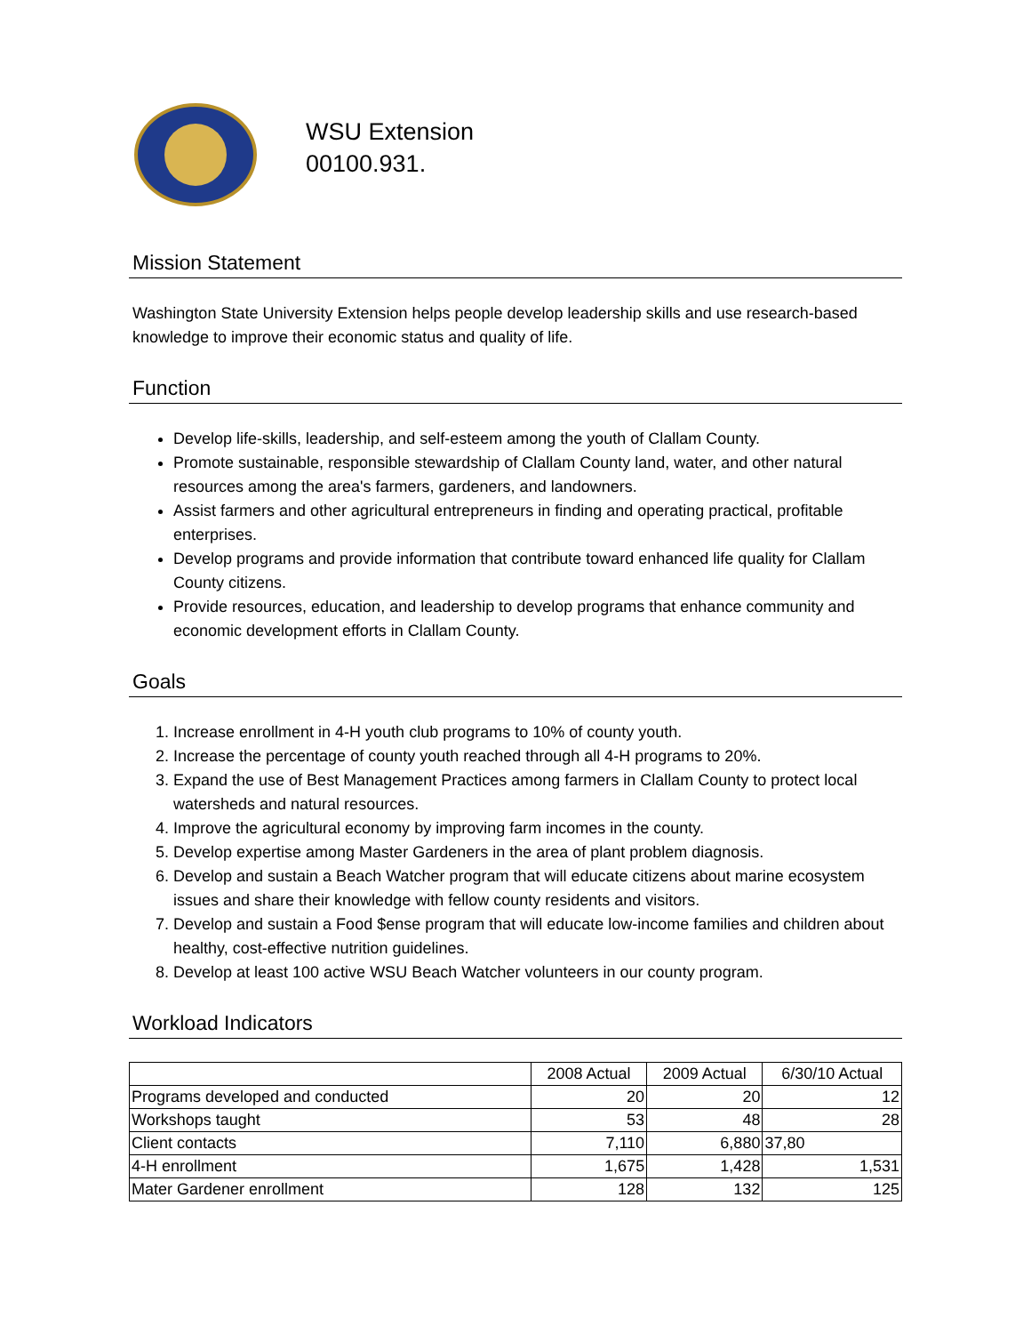WSU Extension
00100.931.
Mission Statement
Washington State University Extension helps people develop leadership skills and use research-based knowledge to improve their economic status and quality of life.
Function
Develop life-skills, leadership, and self-esteem among the youth of Clallam County.
Promote sustainable, responsible stewardship of Clallam County land, water, and other natural resources among the area's farmers, gardeners, and landowners.
Assist farmers and other agricultural entrepreneurs in finding and operating practical, profitable enterprises.
Develop programs and provide information that contribute toward enhanced life quality for Clallam County citizens.
Provide resources, education, and leadership to develop programs that enhance community and economic development efforts in Clallam County.
Goals
1. Increase enrollment in 4-H youth club programs to 10% of county youth.
2. Increase the percentage of county youth reached through all 4-H programs to 20%.
3. Expand the use of Best Management Practices among farmers in Clallam County to protect local watersheds and natural resources.
4. Improve the agricultural economy by improving farm incomes in the county.
5. Develop expertise among Master Gardeners in the area of plant problem diagnosis.
6. Develop and sustain a Beach Watcher program that will educate citizens about marine ecosystem issues and share their knowledge with fellow county residents and visitors.
7. Develop and sustain a Food $ense program that will educate low-income families and children about healthy, cost-effective nutrition guidelines.
8. Develop at least 100 active WSU Beach Watcher volunteers in our county program.
Workload Indicators
| | 2008 Actual | 2009 Actual | 6/30/10 Actual |
| --- | --- | --- | --- |
| Programs developed and conducted | 20 | 20 | 12 |
| Workshops taught | 53 | 48 | 28 |
| Client contacts | 7,110 | 6,880 | 37,80 |
| 4-H enrollment | 1,675 | 1,428 | 1,531 |
| Mater Gardener enrollment | 128 | 132 | 125 |